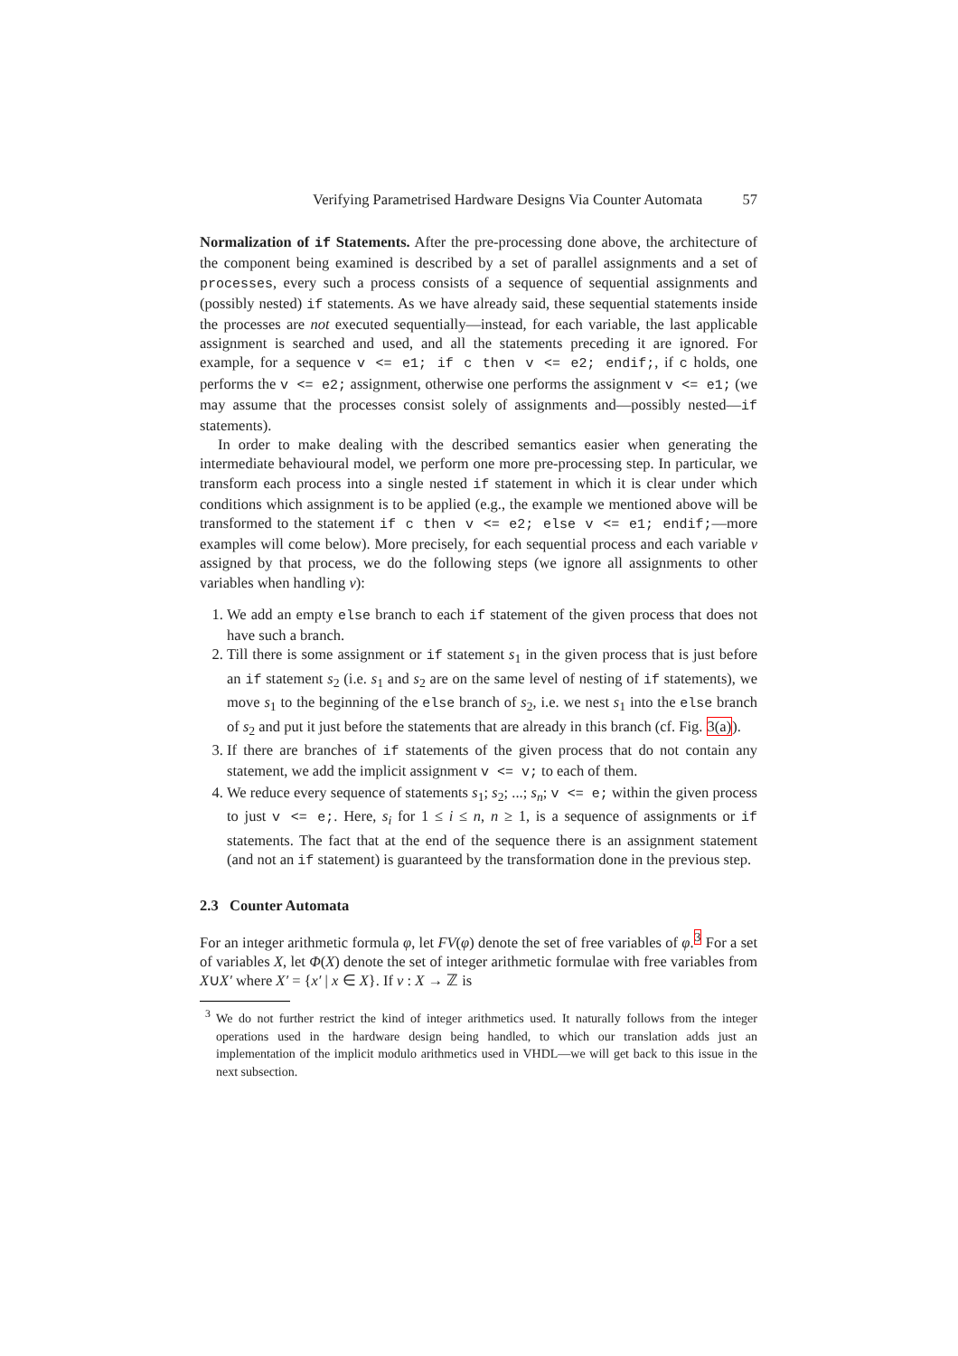Verifying Parametrised Hardware Designs Via Counter Automata 57
Normalization of if Statements. After the pre-processing done above, the architecture of the component being examined is described by a set of parallel assignments and a set of processes, every such a process consists of a sequence of sequential assignments and (possibly nested) if statements. As we have already said, these sequential statements inside the processes are not executed sequentially—instead, for each variable, the last applicable assignment is searched and used, and all the statements preceding it are ignored. For example, for a sequence v <= e1; if c then v <= e2; endif;, if c holds, one performs the v <= e2; assignment, otherwise one performs the assignment v <= e1; (we may assume that the processes consist solely of assignments and—possibly nested—if statements).
In order to make dealing with the described semantics easier when generating the intermediate behavioural model, we perform one more pre-processing step. In particular, we transform each process into a single nested if statement in which it is clear under which conditions which assignment is to be applied (e.g., the example we mentioned above will be transformed to the statement if c then v <= e2; else v <= e1; endif;—more examples will come below). More precisely, for each sequential process and each variable v assigned by that process, we do the following steps (we ignore all assignments to other variables when handling v):
1. We add an empty else branch to each if statement of the given process that does not have such a branch.
2. Till there is some assignment or if statement s<sub>1</sub> in the given process that is just before an if statement s<sub>2</sub> (i.e. s<sub>1</sub> and s<sub>2</sub> are on the same level of nesting of if statements), we move s<sub>1</sub> to the beginning of the else branch of s<sub>2</sub>, i.e. we nest s<sub>1</sub> into the else branch of s<sub>2</sub> and put it just before the statements that are already in this branch (cf. Fig. 3(a)).
3. If there are branches of if statements of the given process that do not contain any statement, we add the implicit assignment v <= v; to each of them.
4. We reduce every sequence of statements s<sub>1</sub>; s<sub>2</sub>; ...; s<sub>n</sub>; v <= e; within the given process to just v <= e;. Here, s<sub>i</sub> for 1 ≤ i ≤ n, n ≥ 1, is a sequence of assignments or if statements. The fact that at the end of the sequence there is an assignment statement (and not an if statement) is guaranteed by the transformation done in the previous step.
2.3 Counter Automata
For an integer arithmetic formula φ, let FV(φ) denote the set of free variables of φ.<sup>3</sup> For a set of variables X, let Φ(X) denote the set of integer arithmetic formulae with free variables from X∪X′ where X′ = {x′ | x ∈ X}. If ν : X → ℤ is
<sup>3</sup> We do not further restrict the kind of integer arithmetics used. It naturally follows from the integer operations used in the hardware design being handled, to which our translation adds just an implementation of the implicit modulo arithmetics used in VHDL—we will get back to this issue in the next subsection.